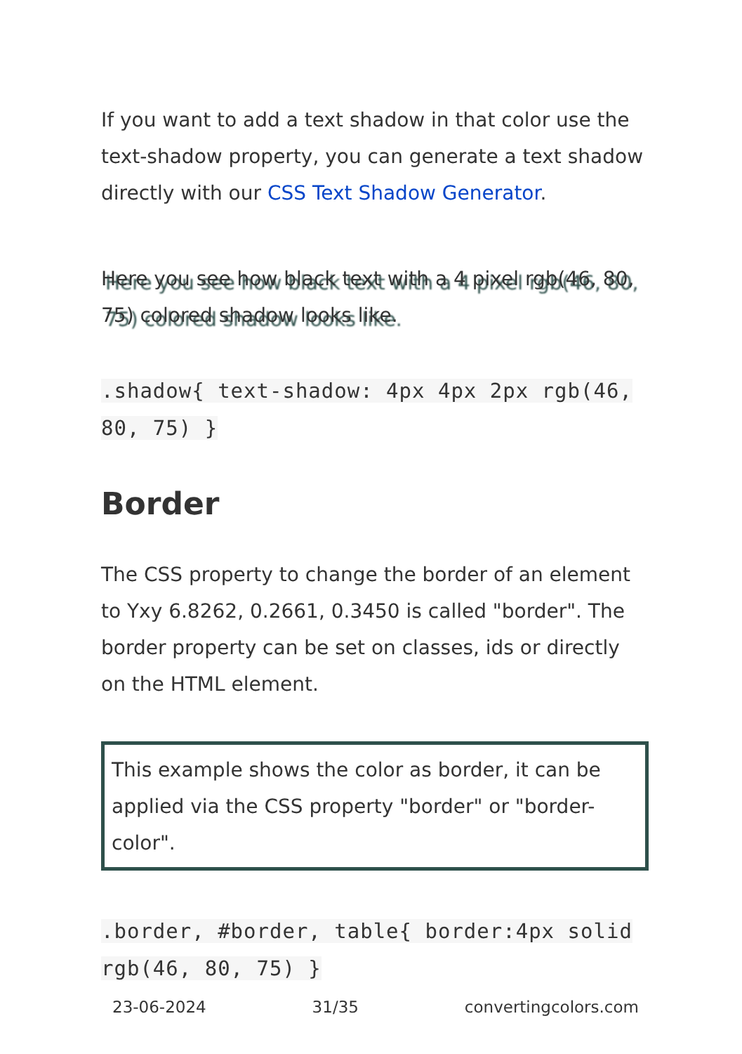If you want to add a text shadow in that color use the text-shadow property, you can generate a text shadow directly with our CSS Text Shadow Generator.
Here you see how black text with a 4 pixel rgb(46, 80, 75) colored shadow looks like.
.shadow{ text-shadow: 4px 4px 2px rgb(46, 80, 75) }
Border
The CSS property to change the border of an element to Yxy 6.8262, 0.2661, 0.3450 is called "border". The border property can be set on classes, ids or directly on the HTML element.
This example shows the color as border, it can be applied via the CSS property "border" or "border-color".
.border, #border, table{ border:4px solid rgb(46, 80, 75) }
23-06-2024 31/35 convertingcolors.com